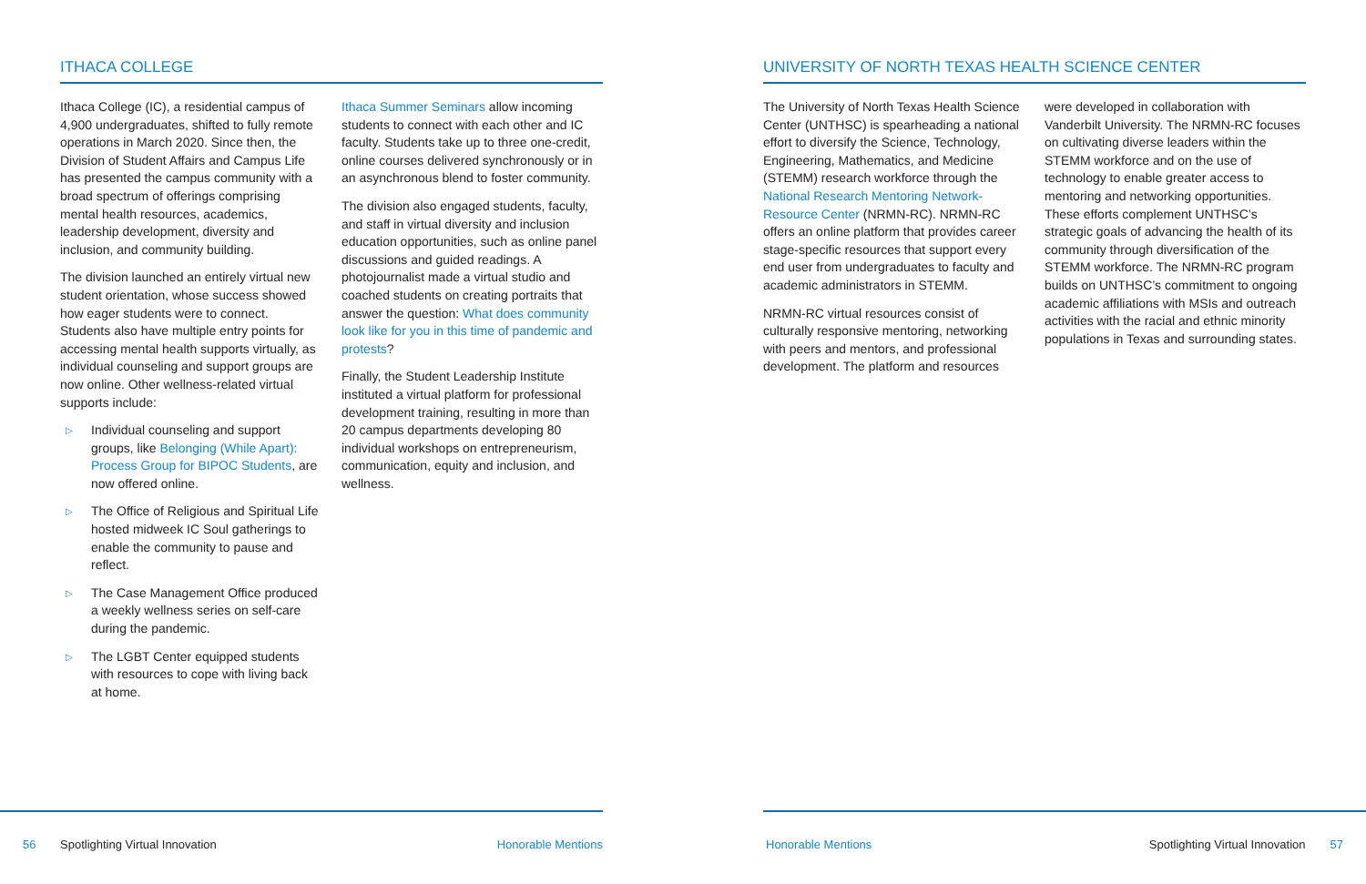ITHACA COLLEGE
Ithaca College (IC), a residential campus of 4,900 undergraduates, shifted to fully remote operations in March 2020. Since then, the Division of Student Affairs and Campus Life has presented the campus community with a broad spectrum of offerings comprising mental health resources, academics, leadership development, diversity and inclusion, and community building.
The division launched an entirely virtual new student orientation, whose success showed how eager students were to connect. Students also have multiple entry points for accessing mental health supports virtually, as individual counseling and support groups are now online. Other wellness-related virtual supports include:
▷ Individual counseling and support groups, like Belonging (While Apart): Process Group for BIPOC Students, are now offered online.
▷ The Office of Religious and Spiritual Life hosted midweek IC Soul gatherings to enable the community to pause and reflect.
▷ The Case Management Office produced a weekly wellness series on self-care during the pandemic.
▷ The LGBT Center equipped students with resources to cope with living back at home.
Ithaca Summer Seminars allow incoming students to connect with each other and IC faculty. Students take up to three one-credit, online courses delivered synchronously or in an asynchronous blend to foster community.
The division also engaged students, faculty, and staff in virtual diversity and inclusion education opportunities, such as online panel discussions and guided readings. A photojournalist made a virtual studio and coached students on creating portraits that answer the question: What does community look like for you in this time of pandemic and protests?
Finally, the Student Leadership Institute instituted a virtual platform for professional development training, resulting in more than 20 campus departments developing 80 individual workshops on entrepreneurism, communication, equity and inclusion, and wellness.
56 Spotlighting Virtual Innovation Honorable Mentions
UNIVERSITY OF NORTH TEXAS HEALTH SCIENCE CENTER
The University of North Texas Health Science Center (UNTHSC) is spearheading a national effort to diversify the Science, Technology, Engineering, Mathematics, and Medicine (STEMM) research workforce through the National Research Mentoring Network-Resource Center (NRMN-RC). NRMN-RC offers an online platform that provides career stage-specific resources that support every end user from undergraduates to faculty and academic administrators in STEMM.
NRMN-RC virtual resources consist of culturally responsive mentoring, networking with peers and mentors, and professional development. The platform and resources
were developed in collaboration with Vanderbilt University. The NRMN-RC focuses on cultivating diverse leaders within the STEMM workforce and on the use of technology to enable greater access to mentoring and networking opportunities. These efforts complement UNTHSC’s strategic goals of advancing the health of its community through diversification of the STEMM workforce. The NRMN-RC program builds on UNTHSC’s commitment to ongoing academic affiliations with MSIs and outreach activities with the racial and ethnic minority populations in Texas and surrounding states.
Honorable Mentions Spotlighting Virtual Innovation 57